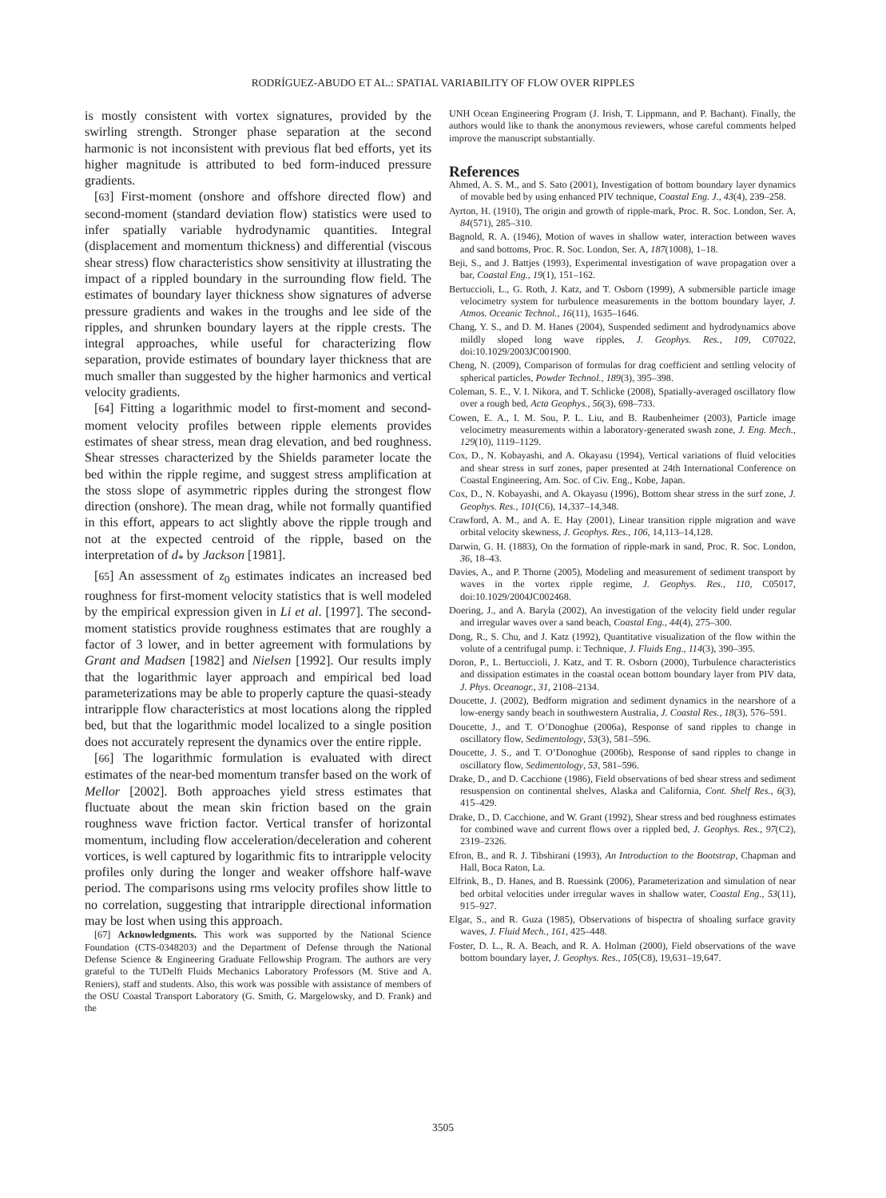RODRÍGUEZ-ABUDO ET AL.: SPATIAL VARIABILITY OF FLOW OVER RIPPLES
is mostly consistent with vortex signatures, provided by the swirling strength. Stronger phase separation at the second harmonic is not inconsistent with previous flat bed efforts, yet its higher magnitude is attributed to bed form-induced pressure gradients.
[63] First-moment (onshore and offshore directed flow) and second-moment (standard deviation flow) statistics were used to infer spatially variable hydrodynamic quantities. Integral (displacement and momentum thickness) and differential (viscous shear stress) flow characteristics show sensitivity at illustrating the impact of a rippled boundary in the surrounding flow field. The estimates of boundary layer thickness show signatures of adverse pressure gradients and wakes in the troughs and lee side of the ripples, and shrunken boundary layers at the ripple crests. The integral approaches, while useful for characterizing flow separation, provide estimates of boundary layer thickness that are much smaller than suggested by the higher harmonics and vertical velocity gradients.
[64] Fitting a logarithmic model to first-moment and second-moment velocity profiles between ripple elements provides estimates of shear stress, mean drag elevation, and bed roughness. Shear stresses characterized by the Shields parameter locate the bed within the ripple regime, and suggest stress amplification at the stoss slope of asymmetric ripples during the strongest flow direction (onshore). The mean drag, while not formally quantified in this effort, appears to act slightly above the ripple trough and not at the expected centroid of the ripple, based on the interpretation of d<sub>*</sub> by Jackson [1981].
[65] An assessment of z<sub>0</sub> estimates indicates an increased bed roughness for first-moment velocity statistics that is well modeled by the empirical expression given in Li et al. [1997]. The second-moment statistics provide roughness estimates that are roughly a factor of 3 lower, and in better agreement with formulations by Grant and Madsen [1982] and Nielsen [1992]. Our results imply that the logarithmic layer approach and empirical bed load parameterizations may be able to properly capture the quasi-steady intraripple flow characteristics at most locations along the rippled bed, but that the logarithmic model localized to a single position does not accurately represent the dynamics over the entire ripple.
[66] The logarithmic formulation is evaluated with direct estimates of the near-bed momentum transfer based on the work of Mellor [2002]. Both approaches yield stress estimates that fluctuate about the mean skin friction based on the grain roughness wave friction factor. Vertical transfer of horizontal momentum, including flow acceleration/deceleration and coherent vortices, is well captured by logarithmic fits to intraripple velocity profiles only during the longer and weaker offshore half-wave period. The comparisons using rms velocity profiles show little to no correlation, suggesting that intraripple directional information may be lost when using this approach.
[67] Acknowledgments. This work was supported by the National Science Foundation (CTS-0348203) and the Department of Defense through the National Defense Science & Engineering Graduate Fellowship Program. The authors are very grateful to the TUDelft Fluids Mechanics Laboratory Professors (M. Stive and A. Reniers), staff and students. Also, this work was possible with assistance of members of the OSU Coastal Transport Laboratory (G. Smith, G. Margelowsky, and D. Frank) and the
UNH Ocean Engineering Program (J. Irish, T. Lippmann, and P. Bachant). Finally, the authors would like to thank the anonymous reviewers, whose careful comments helped improve the manuscript substantially.
References
Ahmed, A. S. M., and S. Sato (2001), Investigation of bottom boundary layer dynamics of movable bed by using enhanced PIV technique, Coastal Eng. J., 43(4), 239–258.
Ayrton, H. (1910), The origin and growth of ripple-mark, Proc. R. Soc. London, Ser. A, 84(571), 285–310.
Bagnold, R. A. (1946), Motion of waves in shallow water, interaction between waves and sand bottoms, Proc. R. Soc. London, Ser. A, 187(1008), 1–18.
Beji, S., and J. Battjes (1993), Experimental investigation of wave propagation over a bar, Coastal Eng., 19(1), 151–162.
Bertuccioli, L., G. Roth, J. Katz, and T. Osborn (1999), A submersible particle image velocimetry system for turbulence measurements in the bottom boundary layer, J. Atmos. Oceanic Technol., 16(11), 1635–1646.
Chang, Y. S., and D. M. Hanes (2004), Suspended sediment and hydrodynamics above mildly sloped long wave ripples, J. Geophys. Res., 109, C07022, doi:10.1029/2003JC001900.
Cheng, N. (2009), Comparison of formulas for drag coefficient and settling velocity of spherical particles, Powder Technol., 189(3), 395–398.
Coleman, S. E., V. I. Nikora, and T. Schlicke (2008), Spatially-averaged oscillatory flow over a rough bed, Acta Geophys., 56(3), 698–733.
Cowen, E. A., I. M. Sou, P. L. Liu, and B. Raubenheimer (2003), Particle image velocimetry measurements within a laboratory-generated swash zone, J. Eng. Mech., 129(10), 1119–1129.
Cox, D., N. Kobayashi, and A. Okayasu (1994), Vertical variations of fluid velocities and shear stress in surf zones, paper presented at 24th International Conference on Coastal Engineering, Am. Soc. of Civ. Eng., Kobe, Japan.
Cox, D., N. Kobayashi, and A. Okayasu (1996), Bottom shear stress in the surf zone, J. Geophys. Res., 101(C6), 14,337–14,348.
Crawford, A. M., and A. E. Hay (2001), Linear transition ripple migration and wave orbital velocity skewness, J. Geophys. Res., 106, 14,113–14,128.
Darwin, G. H. (1883), On the formation of ripple-mark in sand, Proc. R. Soc. London, 36, 18–43.
Davies, A., and P. Thorne (2005), Modeling and measurement of sediment transport by waves in the vortex ripple regime, J. Geophys. Res., 110, C05017, doi:10.1029/2004JC002468.
Doering, J., and A. Baryla (2002), An investigation of the velocity field under regular and irregular waves over a sand beach, Coastal Eng., 44(4), 275–300.
Dong, R., S. Chu, and J. Katz (1992), Quantitative visualization of the flow within the volute of a centrifugal pump. i: Technique, J. Fluids Eng., 114(3), 390–395.
Doron, P., L. Bertuccioli, J. Katz, and T. R. Osborn (2000), Turbulence characteristics and dissipation estimates in the coastal ocean bottom boundary layer from PIV data, J. Phys. Oceanogr., 31, 2108–2134.
Doucette, J. (2002), Bedform migration and sediment dynamics in the nearshore of a low-energy sandy beach in southwestern Australia, J. Coastal Res., 18(3), 576–591.
Doucette, J., and T. O’Donoghue (2006a), Response of sand ripples to change in oscillatory flow, Sedimentology, 53(3), 581–596.
Doucette, J. S., and T. O’Donoghue (2006b), Response of sand ripples to change in oscillatory flow, Sedimentology, 53, 581–596.
Drake, D., and D. Cacchione (1986), Field observations of bed shear stress and sediment resuspension on continental shelves, Alaska and California, Cont. Shelf Res., 6(3), 415–429.
Drake, D., D. Cacchione, and W. Grant (1992), Shear stress and bed roughness estimates for combined wave and current flows over a rippled bed, J. Geophys. Res., 97(C2), 2319–2326.
Efron, B., and R. J. Tibshirani (1993), An Introduction to the Bootstrap, Chapman and Hall, Boca Raton, La.
Elfrink, B., D. Hanes, and B. Ruessink (2006), Parameterization and simulation of near bed orbital velocities under irregular waves in shallow water, Coastal Eng., 53(11), 915–927.
Elgar, S., and R. Guza (1985), Observations of bispectra of shoaling surface gravity waves, J. Fluid Mech., 161, 425–448.
Foster, D. L., R. A. Beach, and R. A. Holman (2000), Field observations of the wave bottom boundary layer, J. Geophys. Res., 105(C8), 19,631–19,647.
3505